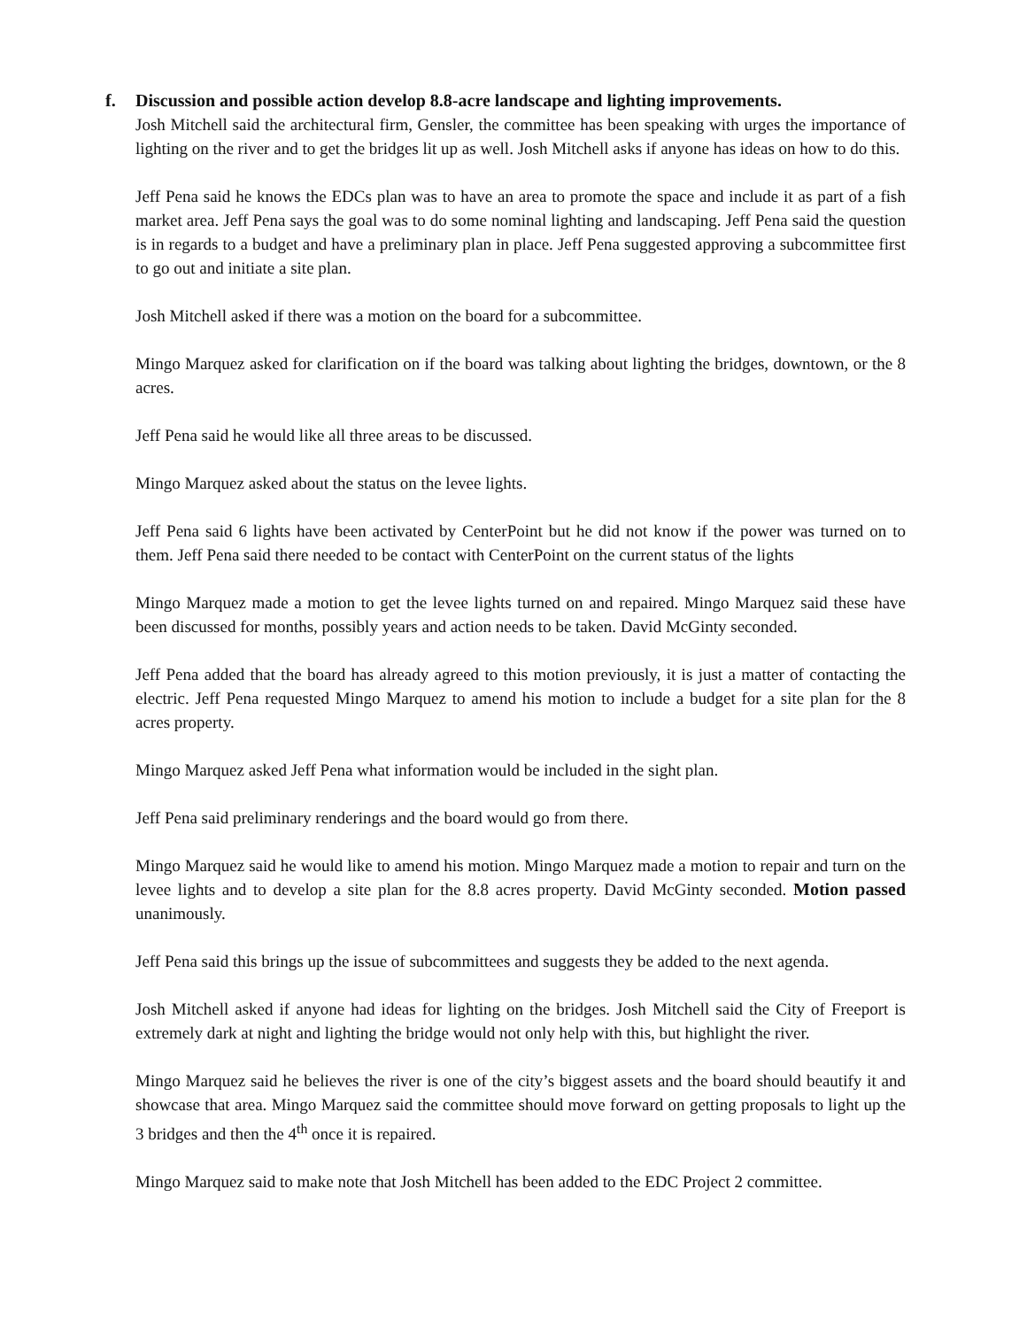f. Discussion and possible action develop 8.8-acre landscape and lighting improvements.
Josh Mitchell said the architectural firm, Gensler, the committee has been speaking with urges the importance of lighting on the river and to get the bridges lit up as well. Josh Mitchell asks if anyone has ideas on how to do this.
Jeff Pena said he knows the EDCs plan was to have an area to promote the space and include it as part of a fish market area. Jeff Pena says the goal was to do some nominal lighting and landscaping. Jeff Pena said the question is in regards to a budget and have a preliminary plan in place. Jeff Pena suggested approving a subcommittee first to go out and initiate a site plan.
Josh Mitchell asked if there was a motion on the board for a subcommittee.
Mingo Marquez asked for clarification on if the board was talking about lighting the bridges, downtown, or the 8 acres.
Jeff Pena said he would like all three areas to be discussed.
Mingo Marquez asked about the status on the levee lights.
Jeff Pena said 6 lights have been activated by CenterPoint but he did not know if the power was turned on to them. Jeff Pena said there needed to be contact with CenterPoint on the current status of the lights
Mingo Marquez made a motion to get the levee lights turned on and repaired. Mingo Marquez said these have been discussed for months, possibly years and action needs to be taken. David McGinty seconded.
Jeff Pena added that the board has already agreed to this motion previously, it is just a matter of contacting the electric. Jeff Pena requested Mingo Marquez to amend his motion to include a budget for a site plan for the 8 acres property.
Mingo Marquez asked Jeff Pena what information would be included in the sight plan.
Jeff Pena said preliminary renderings and the board would go from there.
Mingo Marquez said he would like to amend his motion. Mingo Marquez made a motion to repair and turn on the levee lights and to develop a site plan for the 8.8 acres property. David McGinty seconded. Motion passed unanimously.
Jeff Pena said this brings up the issue of subcommittees and suggests they be added to the next agenda.
Josh Mitchell asked if anyone had ideas for lighting on the bridges. Josh Mitchell said the City of Freeport is extremely dark at night and lighting the bridge would not only help with this, but highlight the river.
Mingo Marquez said he believes the river is one of the city’s biggest assets and the board should beautify it and showcase that area. Mingo Marquez said the committee should move forward on getting proposals to light up the 3 bridges and then the 4<sup>th</sup> once it is repaired.
Mingo Marquez said to make note that Josh Mitchell has been added to the EDC Project 2 committee.